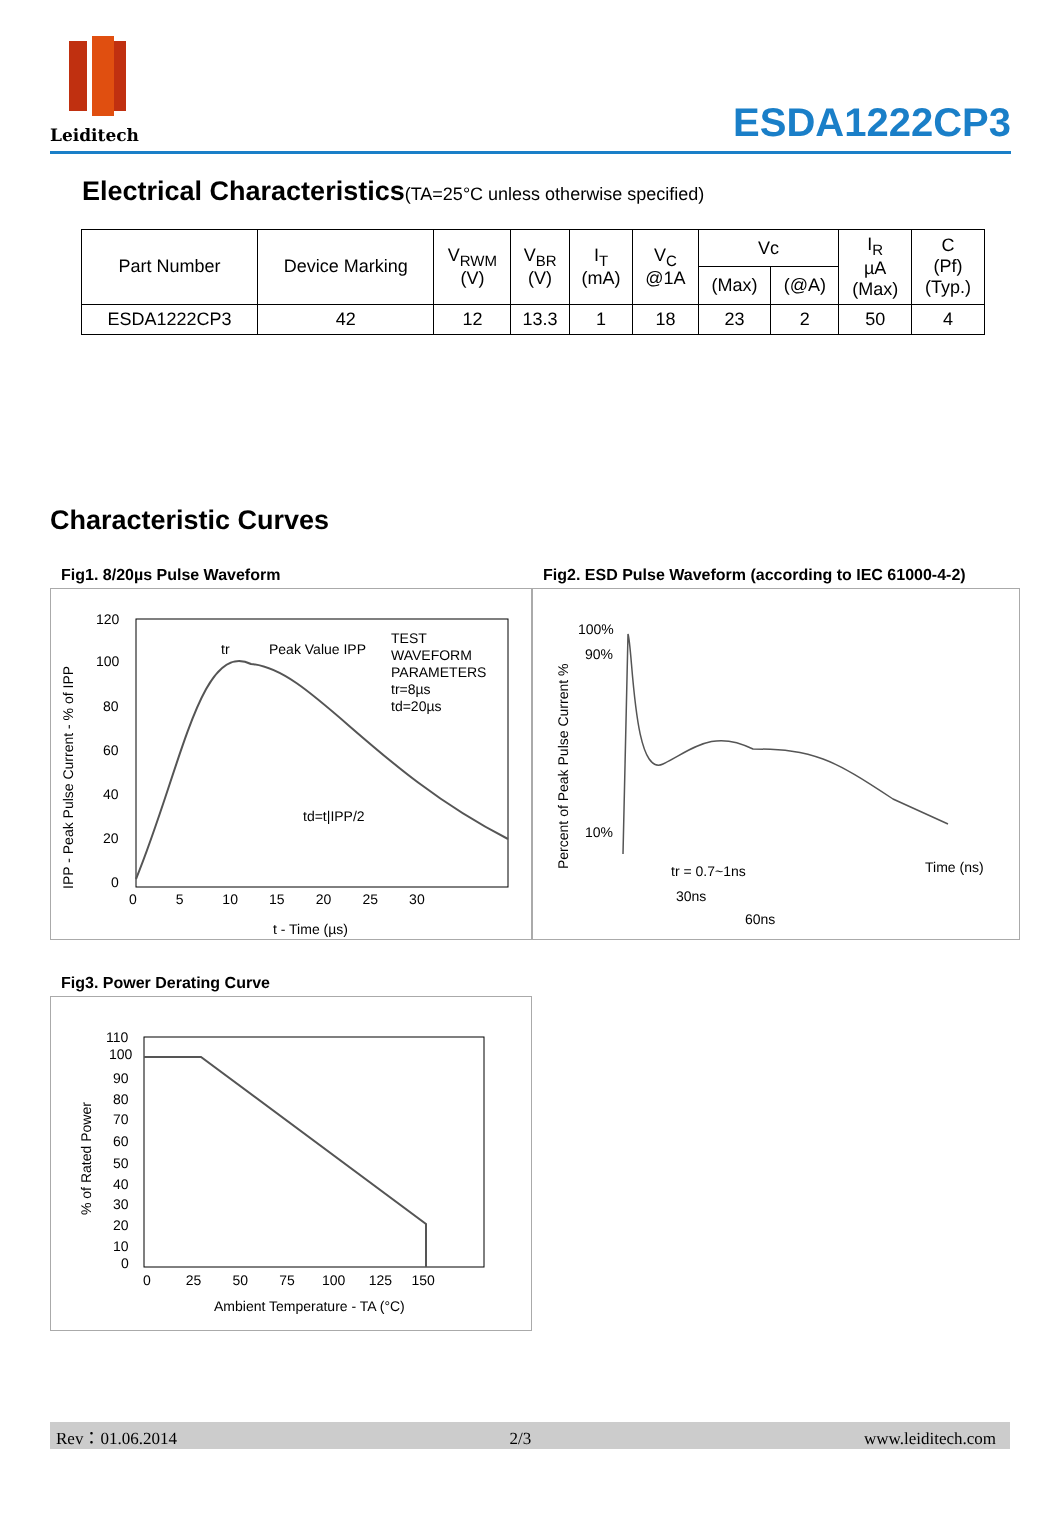Leiditech
ESDA1222CP3
Electrical Characteristics(TA=25°C unless otherwise specified)
| Part Number | Device Marking | V<sub>RWM</sub> (V) | V<sub>BR</sub> (V) | I<sub>T</sub> (mA) | V<sub>C</sub> @1A | Vc | | I<sub>R</sub> µA (Max) | C (Pf) (Typ.) |
| --- | --- | --- | --- | --- | --- | --- | --- | --- | --- |
| | | | | | | (Max) | (@A) | | |
| ESDA1222CP3 | 42 | 12 | 13.3 | 1 | 18 | 23 | 2 | 50 | 4 |
Characteristic Curves
Fig1. 8/20µs Pulse Waveform
120
100
80
60
40
20
0
0 5 10 15 20 25 30
t - Time (µs)
tr
Peak Value IPP
TEST
WAVEFORM
PARAMETERS
tr=8µs
td=20µs
td=t|IPP/2
IPP - Peak Pulse Current - % of IPP
Fig2. ESD Pulse Waveform (according to IEC 61000-4-2)
100%
90%
10%
Time (ns)
tr = 0.7~1ns
30ns
60ns
Percent of Peak Pulse Current %
Fig3. Power Derating Curve
110
100
90
80
70
60
50
40
30
20
10
0
0 25 50 75 100 125 150
Ambient Temperature - TA (°C)
% of Rated Power
Rev：01.06.2014 2/3 www.leiditech.com